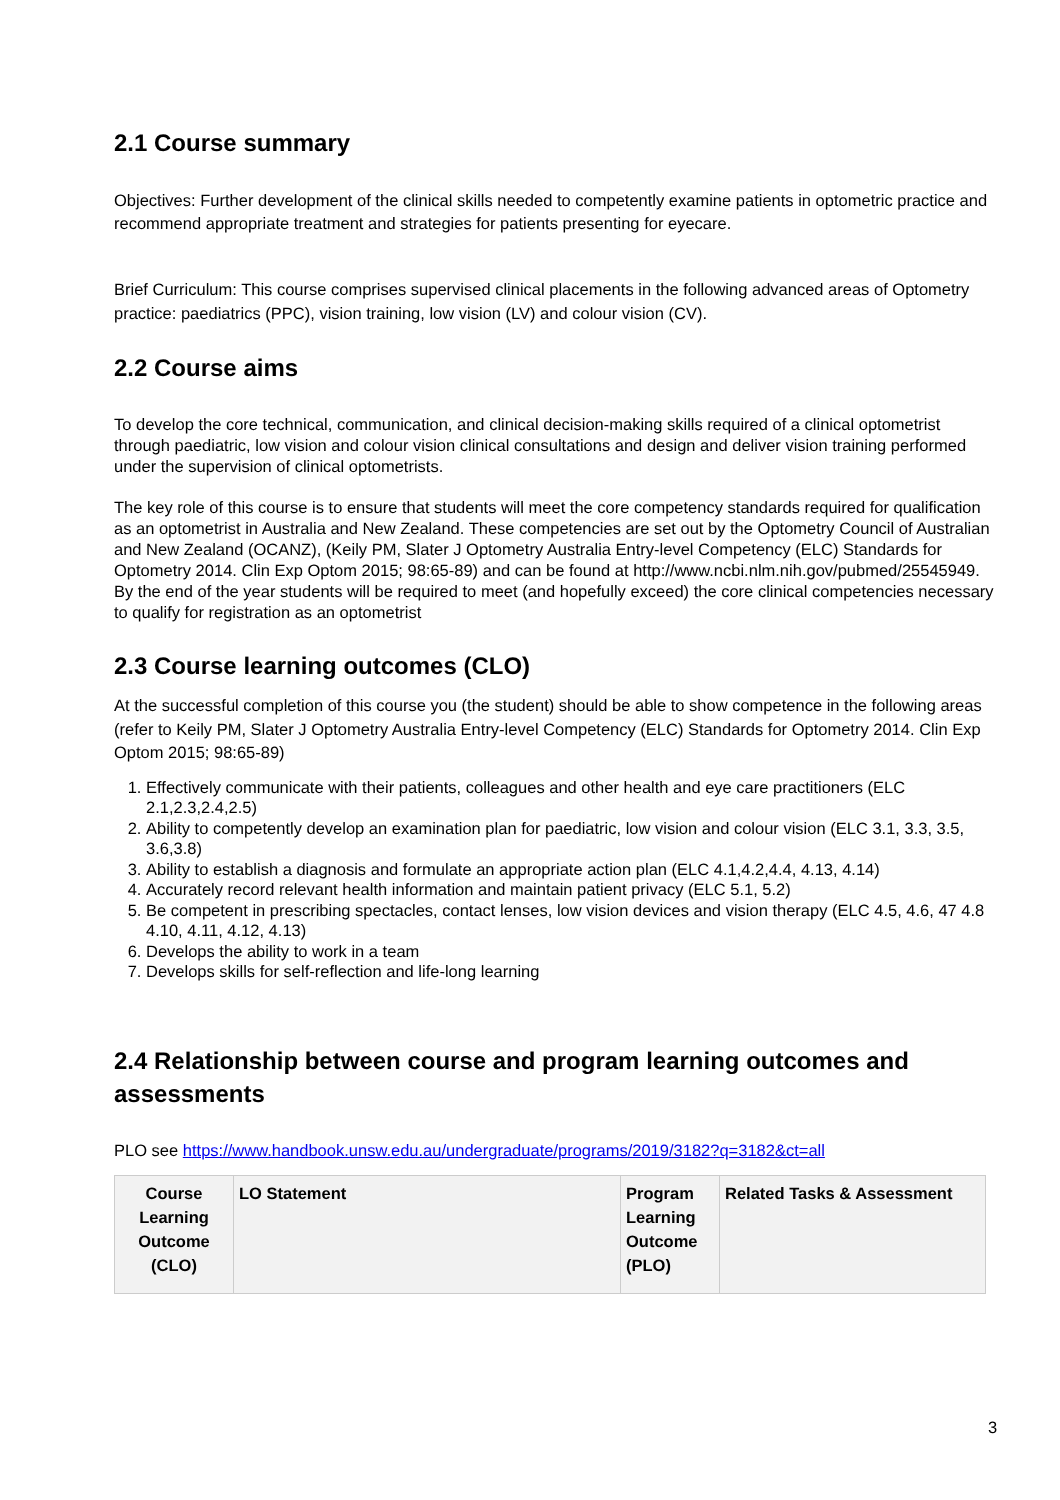2.1 Course summary
Objectives: Further development of the clinical skills needed to competently examine patients in optometric practice and recommend appropriate treatment and strategies for patients presenting for eyecare.
Brief Curriculum: This course comprises supervised clinical placements in the following advanced areas of Optometry practice: paediatrics (PPC), vision training, low vision (LV) and colour vision (CV).
2.2 Course aims
To develop the core technical, communication, and clinical decision-making skills required of a clinical optometrist through paediatric, low vision and colour vision clinical consultations and design and deliver vision training performed under the supervision of clinical optometrists.
The key role of this course is to ensure that students will meet the core competency standards required for qualification as an optometrist in Australia and New Zealand. These competencies are set out by the Optometry Council of Australian and New Zealand (OCANZ), (Keily PM, Slater J Optometry Australia Entry-level Competency (ELC) Standards for Optometry 2014. Clin Exp Optom 2015; 98:65-89) and can be found at http://www.ncbi.nlm.nih.gov/pubmed/25545949. By the end of the year students will be required to meet (and hopefully exceed) the core clinical competencies necessary to qualify for registration as an optometrist
2.3 Course learning outcomes (CLO)
At the successful completion of this course you (the student) should be able to show competence in the following areas (refer to Keily PM, Slater J Optometry Australia Entry-level Competency (ELC) Standards for Optometry 2014. Clin Exp Optom 2015; 98:65-89)
1. Effectively communicate with their patients, colleagues and other health and eye care practitioners (ELC 2.1,2.3,2.4,2.5)
2. Ability to competently develop an examination plan for paediatric, low vision and colour vision (ELC 3.1, 3.3, 3.5, 3.6,3.8)
3. Ability to establish a diagnosis and formulate an appropriate action plan (ELC 4.1,4.2,4.4, 4.13, 4.14)
4. Accurately record relevant health information and maintain patient privacy (ELC 5.1, 5.2)
5. Be competent in prescribing spectacles, contact lenses, low vision devices and vision therapy (ELC 4.5, 4.6, 47 4.8 4.10, 4.11, 4.12, 4.13)
6. Develops the ability to work in a team
7. Develops skills for self-reflection and life-long learning
2.4 Relationship between course and program learning outcomes and assessments
PLO see https://www.handbook.unsw.edu.au/undergraduate/programs/2019/3182?q=3182&ct=all
| Course Learning Outcome (CLO) | LO Statement | Program Learning Outcome (PLO) | Related Tasks & Assessment |
| --- | --- | --- | --- |
3